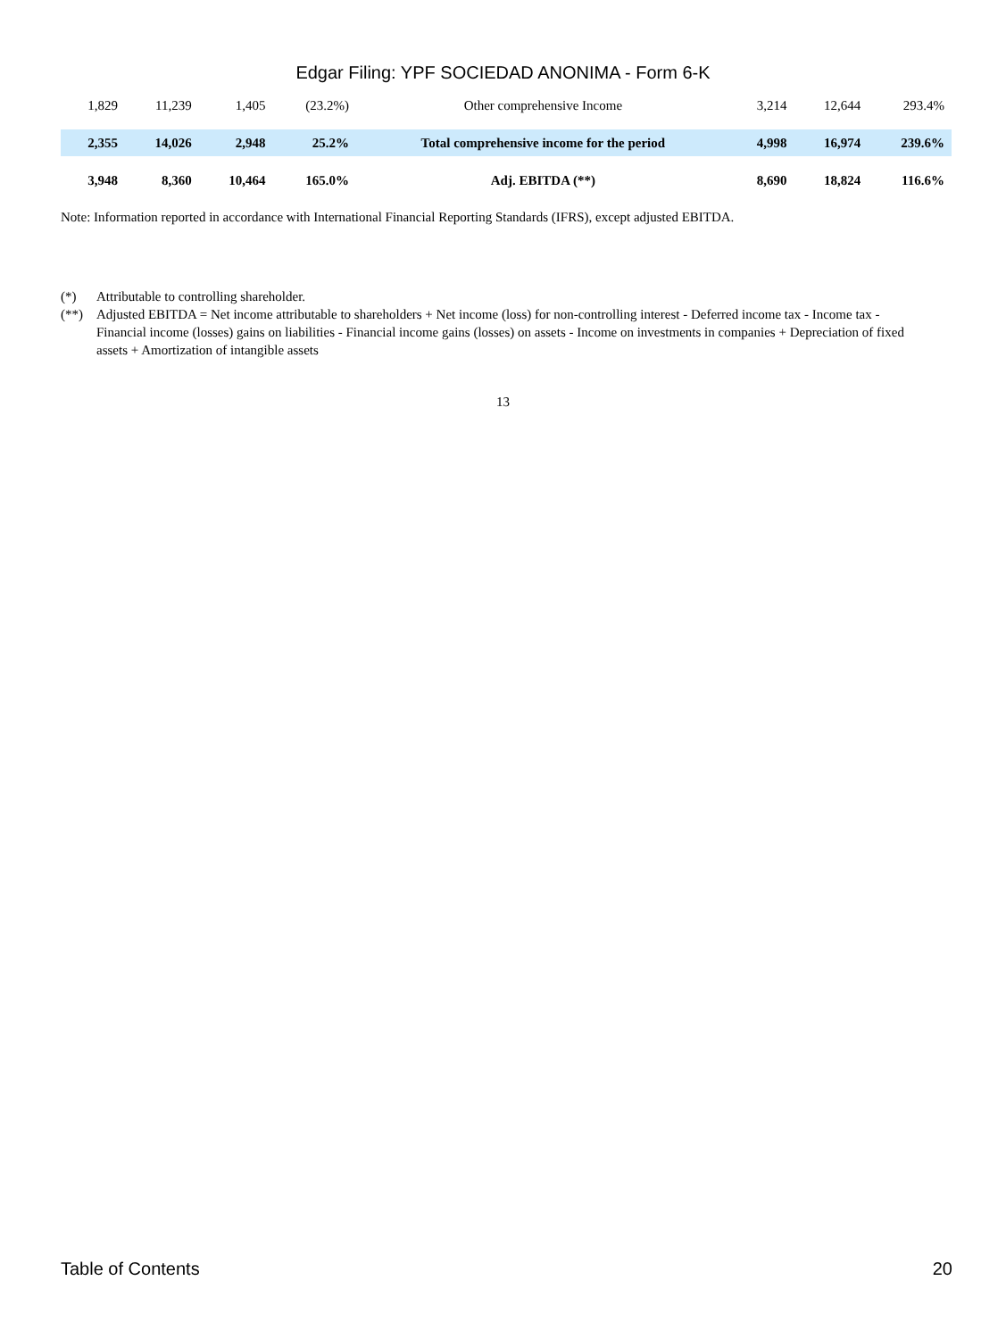Edgar Filing: YPF SOCIEDAD ANONIMA - Form 6-K
| 1,829 | 11,239 | 1,405 | (23.2%) | Other comprehensive Income | 3,214 | 12,644 | 293.4% |
| 2,355 | 14,026 | 2,948 | 25.2% | Total comprehensive income for the period | 4,998 | 16,974 | 239.6% |
| 3,948 | 8,360 | 10,464 | 165.0% | Adj. EBITDA (**) | 8,690 | 18,824 | 116.6% |
Note: Information reported in accordance with International Financial Reporting Standards (IFRS), except adjusted EBITDA.
(*) Attributable to controlling shareholder.
(**) Adjusted EBITDA = Net income attributable to shareholders + Net income (loss) for non-controlling interest - Deferred income tax - Income tax - Financial income (losses) gains on liabilities - Financial income gains (losses) on assets - Income on investments in companies + Depreciation of fixed assets + Amortization of intangible assets
13
Table of Contents 20